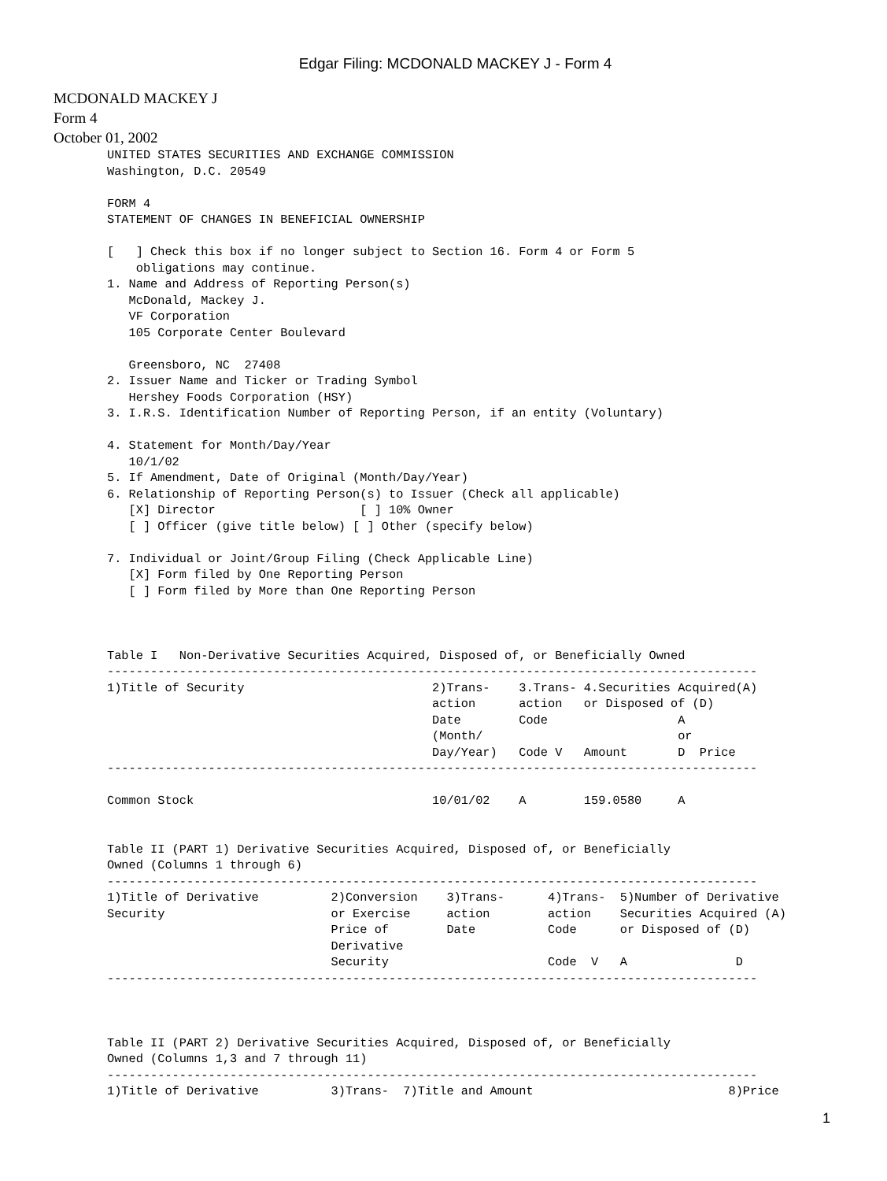Edgar Filing: MCDONALD MACKEY J - Form 4
MCDONALD MACKEY J
Form 4
October 01, 2002
UNITED STATES SECURITIES AND EXCHANGE COMMISSION
Washington, D.C. 20549

FORM 4
STATEMENT OF CHANGES IN BENEFICIAL OWNERSHIP

[   ] Check this box if no longer subject to Section 16. Form 4 or Form 5
    obligations may continue.
1. Name and Address of Reporting Person(s)
   McDonald, Mackey J.
   VF Corporation
   105 Corporate Center Boulevard

   Greensboro, NC  27408
2. Issuer Name and Ticker or Trading Symbol
   Hershey Foods Corporation (HSY)
3. I.R.S. Identification Number of Reporting Person, if an entity (Voluntary)

4. Statement for Month/Day/Year
   10/1/02
5. If Amendment, Date of Original (Month/Day/Year)
6. Relationship of Reporting Person(s) to Issuer (Check all applicable)
   [X] Director                    [ ] 10% Owner
   [ ] Officer (give title below) [ ] Other (specify below)

7. Individual or Joint/Group Filing (Check Applicable Line)
   [X] Form filed by One Reporting Person
   [ ] Form filed by More than One Reporting Person



Table I   Non-Derivative Securities Acquired, Disposed of, or Beneficially Owned
------------------------------------------------------------------------------------------
1)Title of Security                          2)Trans-    3.Trans- 4.Securities Acquired(A)
                                             action      action   or Disposed of (D)
                                             Date        Code                  A
                                             (Month/                           or
                                             Day/Year)   Code V   Amount       D  Price
------------------------------------------------------------------------------------------

Common Stock                                 10/01/02    A        159.0580     A


Table II (PART 1) Derivative Securities Acquired, Disposed of, or Beneficially
Owned (Columns 1 through 6)
------------------------------------------------------------------------------------------
1)Title of Derivative          2)Conversion    3)Trans-      4)Trans-  5)Number of Derivative
Security                       or Exercise     action        action    Securities Acquired (A)
                               Price of        Date          Code      or Disposed of (D)
                               Derivative
                               Security                      Code  V   A               D
------------------------------------------------------------------------------------------



Table II (PART 2) Derivative Securities Acquired, Disposed of, or Beneficially
Owned (Columns 1,3 and 7 through 11)
------------------------------------------------------------------------------------------
1)Title of Derivative          3)Trans-  7)Title and Amount                           8)Price
1